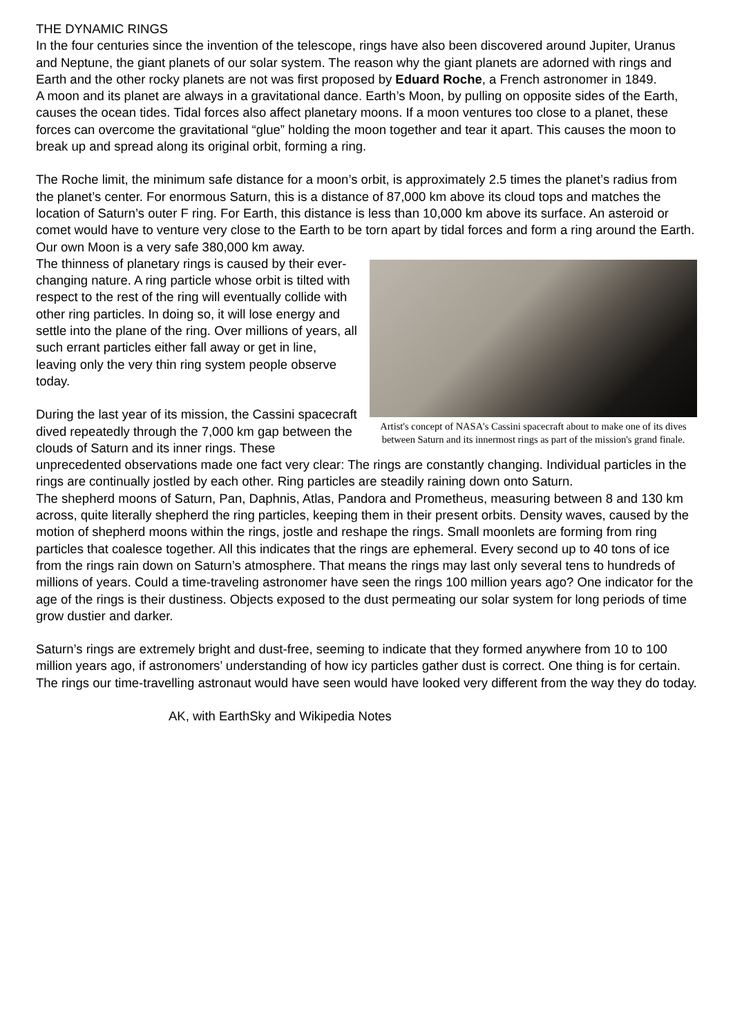THE DYNAMIC RINGS
In the four centuries since the invention of the telescope, rings have also been discovered around Jupiter, Uranus and Neptune, the giant planets of our solar system. The reason why the giant planets are adorned with rings and Earth and the other rocky planets are not was first proposed by Eduard Roche, a French astronomer in 1849.
A moon and its planet are always in a gravitational dance. Earth’s Moon, by pulling on opposite sides of the Earth, causes the ocean tides. Tidal forces also affect planetary moons. If a moon ventures too close to a planet, these forces can overcome the gravitational “glue” holding the moon together and tear it apart. This causes the moon to break up and spread along its original orbit, forming a ring.
The Roche limit, the minimum safe distance for a moon’s orbit, is approximately 2.5 times the planet’s radius from the planet’s center. For enormous Saturn, this is a distance of 87,000 km above its cloud tops and matches the location of Saturn’s outer F ring. For Earth, this distance is less than 10,000 km above its surface. An asteroid or comet would have to venture very close to the Earth to be torn apart by tidal forces and form a ring around the Earth. Our own Moon is a very safe 380,000 km away.
Artist's concept of NASA's Cassini spacecraft about to make one of its dives between Saturn and its innermost rings as part of the mission's grand finale.
The thinness of planetary rings is caused by their ever-changing nature. A ring particle whose orbit is tilted with respect to the rest of the ring will eventually collide with other ring particles. In doing so, it will lose energy and settle into the plane of the ring. Over millions of years, all such errant particles either fall away or get in line, leaving only the very thin ring system people observe today.
During the last year of its mission, the Cassini spacecraft dived repeatedly through the 7,000 km gap between the clouds of Saturn and its inner rings. These unprecedented observations made one fact very clear: The rings are constantly changing. Individual particles in the rings are continually jostled by each other. Ring particles are steadily raining down onto Saturn.
The shepherd moons of Saturn, Pan, Daphnis, Atlas, Pandora and Prometheus, measuring between 8 and 130 km across, quite literally shepherd the ring particles, keeping them in their present orbits. Density waves, caused by the motion of shepherd moons within the rings, jostle and reshape the rings. Small moonlets are forming from ring particles that coalesce together. All this indicates that the rings are ephemeral. Every second up to 40 tons of ice from the rings rain down on Saturn’s atmosphere. That means the rings may last only several tens to hundreds of millions of years. Could a time-traveling astronomer have seen the rings 100 million years ago? One indicator for the age of the rings is their dustiness. Objects exposed to the dust permeating our solar system for long periods of time grow dustier and darker.
Saturn’s rings are extremely bright and dust-free, seeming to indicate that they formed anywhere from 10 to 100 million years ago, if astronomers’ understanding of how icy particles gather dust is correct. One thing is for certain. The rings our time-travelling astronaut would have seen would have looked very different from the way they do today.
AK, with EarthSky and Wikipedia Notes